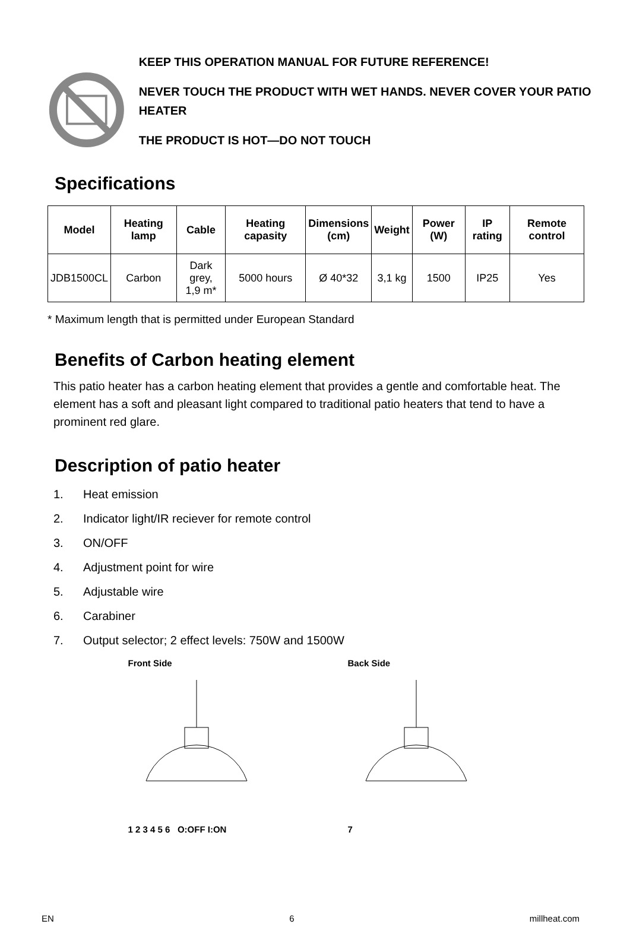KEEP THIS OPERATION MANUAL FOR FUTURE REFERENCE!
NEVER TOUCH THE PRODUCT WITH WET HANDS. NEVER COVER YOUR PATIO HEATER
THE PRODUCT IS HOT—DO NOT TOUCH
Specifications
| Model | Heating lamp | Cable | Heating capasity | Dimensions (cm) | Weight | Power (W) | IP rating | Remote control |
| --- | --- | --- | --- | --- | --- | --- | --- | --- |
| JDB1500CL | Carbon | Dark grey, 1,9 m* | 5000 hours | Ø 40*32 | 3,1 kg | 1500 | IP25 | Yes |
* Maximum length that is permitted under European Standard
Benefits of Carbon heating element
This patio heater has a carbon heating element that provides a gentle and comfortable heat. The element has a soft and pleasant light compared to traditional patio heaters that tend to have a prominent red glare.
Description of patio heater
1. Heat emission
2. Indicator light/IR reciever for remote control
3. ON/OFF
4. Adjustment point for wire
5. Adjustable wire
6. Carabiner
7. Output selector; 2 effect levels: 750W and 1500W
Front Side
1 2 3 4 5 6 O:OFF I:ON
Back Side
7
EN 6 millheat.com